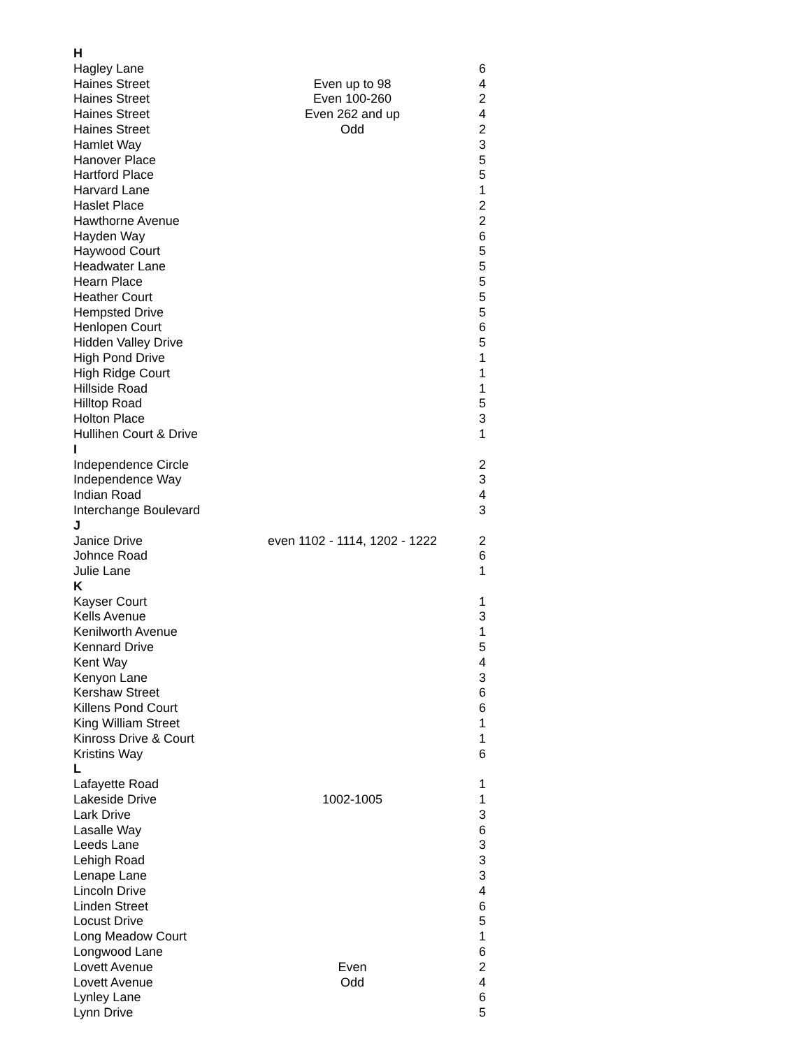| H | | |
| Hagley Lane | | 6 |
| Haines Street | Even up to 98 | 4 |
| Haines Street | Even 100-260 | 2 |
| Haines Street | Even 262 and up | 4 |
| Haines Street | Odd | 2 |
| Hamlet Way | | 3 |
| Hanover Place | | 5 |
| Hartford Place | | 5 |
| Harvard Lane | | 1 |
| Haslet Place | | 2 |
| Hawthorne Avenue | | 2 |
| Hayden Way | | 6 |
| Haywood Court | | 5 |
| Headwater Lane | | 5 |
| Hearn Place | | 5 |
| Heather Court | | 5 |
| Hempsted Drive | | 5 |
| Henlopen Court | | 6 |
| Hidden Valley Drive | | 5 |
| High Pond Drive | | 1 |
| High Ridge Court | | 1 |
| Hillside Road | | 1 |
| Hilltop Road | | 5 |
| Holton Place | | 3 |
| Hullihen Court & Drive | | 1 |
| I | | |
| Independence Circle | | 2 |
| Independence Way | | 3 |
| Indian Road | | 4 |
| Interchange Boulevard | | 3 |
| J | | |
| Janice Drive | even 1102 - 1114, 1202 - 1222 | 2 |
| Johnce Road | | 6 |
| Julie Lane | | 1 |
| K | | |
| Kayser Court | | 1 |
| Kells Avenue | | 3 |
| Kenilworth Avenue | | 1 |
| Kennard Drive | | 5 |
| Kent Way | | 4 |
| Kenyon Lane | | 3 |
| Kershaw Street | | 6 |
| Killens Pond Court | | 6 |
| King William Street | | 1 |
| Kinross Drive & Court | | 1 |
| Kristins Way | | 6 |
| L | | |
| Lafayette Road | | 1 |
| Lakeside Drive | 1002-1005 | 1 |
| Lark Drive | | 3 |
| Lasalle Way | | 6 |
| Leeds Lane | | 3 |
| Lehigh Road | | 3 |
| Lenape Lane | | 3 |
| Lincoln Drive | | 4 |
| Linden Street | | 6 |
| Locust Drive | | 5 |
| Long Meadow Court | | 1 |
| Longwood Lane | | 6 |
| Lovett Avenue | Even | 2 |
| Lovett Avenue | Odd | 4 |
| Lynley Lane | | 6 |
| Lynn Drive | | 5 |